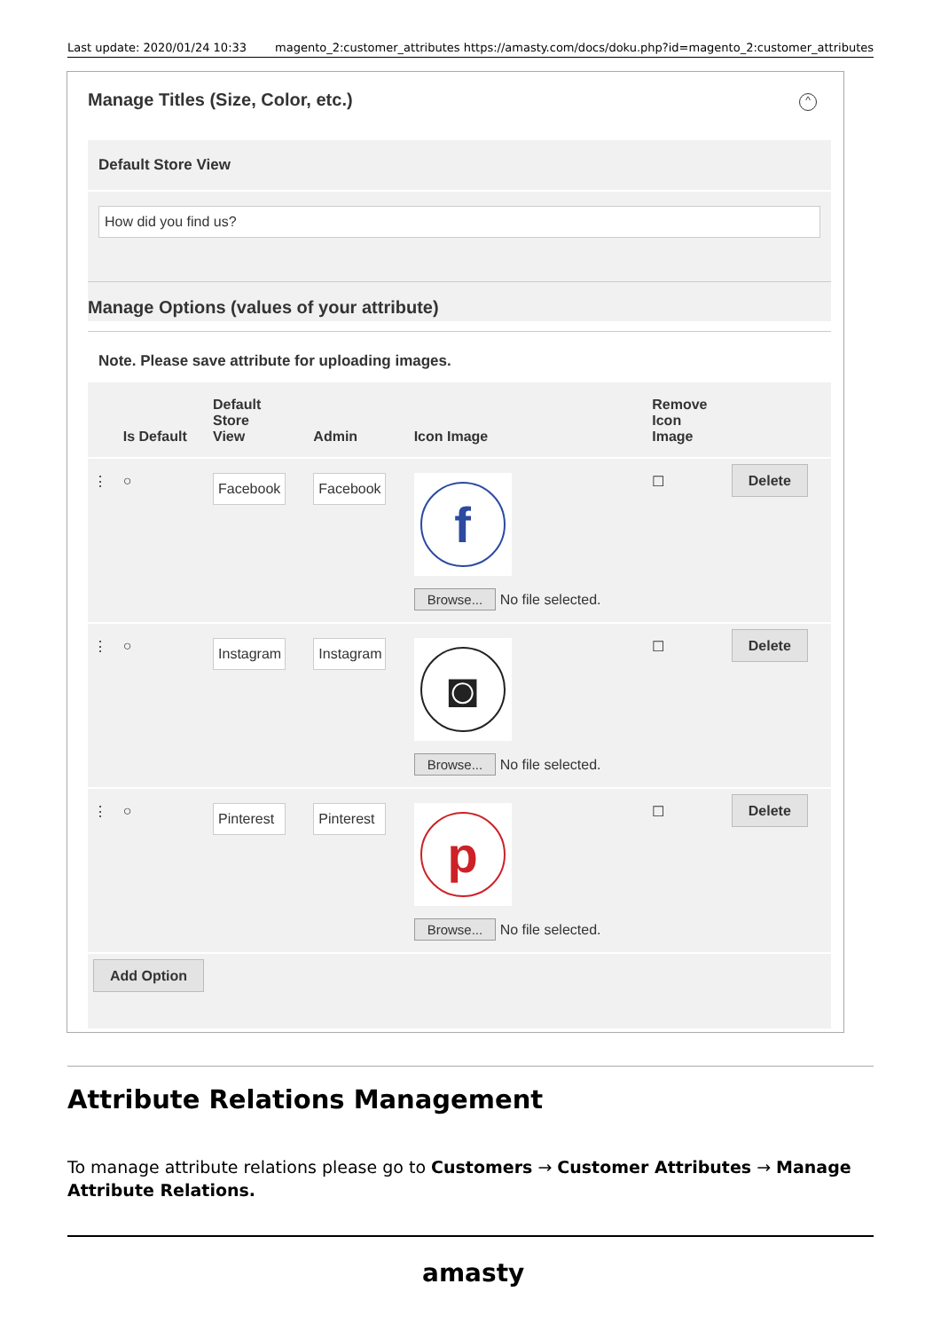Last update: 2020/01/24 10:33 magento_2:customer_attributes https://amasty.com/docs/doku.php?id=magento_2:customer_attributes
Manage Titles (Size, Color, etc.)
^
Default Store View
How did you find us?
Manage Options (values of your attribute)
Note. Please save attribute for uploading images.
| | Is Default | Default Store View | Admin | Icon Image | Remove Icon Image | |
| --- | --- | --- | --- | --- | --- | --- |
| ⋮ | ○ | Facebook | Facebook | f Browse... No file selected. | ☐ | Delete |
| ⋮ | ○ | Instagram | Instagram | ◙ Browse... No file selected. | ☐ | Delete |
| ⋮ | ○ | Pinterest | Pinterest | p Browse... No file selected. | ☐ | Delete |
| Add Option | | | | | | |
Attribute Relations Management
To manage attribute relations please go to Customers → Customer Attributes → Manage Attribute Relations.
amasty